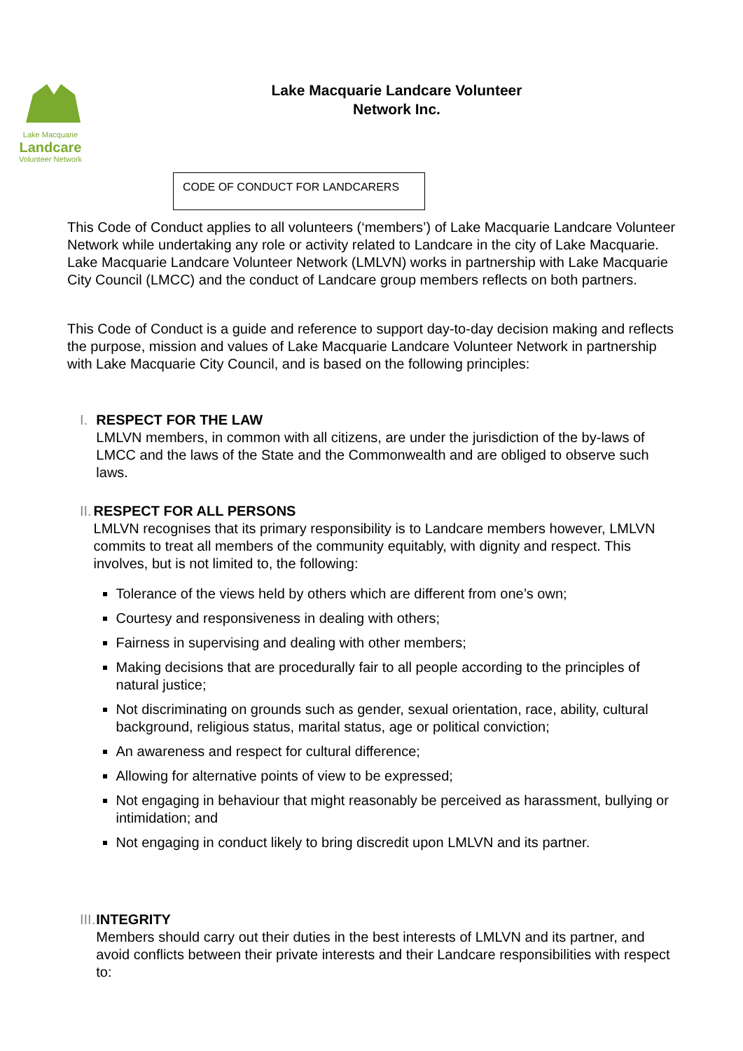Lake Macquarie
Landcare
Volunteer Network
Lake Macquarie Landcare Volunteer
Network Inc.
CODE OF CONDUCT FOR LANDCARERS
This Code of Conduct applies to all volunteers (‘members’) of Lake Macquarie Landcare Volunteer Network while undertaking any role or activity related to Landcare in the city of Lake Macquarie. Lake Macquarie Landcare Volunteer Network (LMLVN) works in partnership with Lake Macquarie City Council (LMCC) and the conduct of Landcare group members reflects on both partners.
This Code of Conduct is a guide and reference to support day-to-day decision making and reflects the purpose, mission and values of Lake Macquarie Landcare Volunteer Network in partnership with Lake Macquarie City Council, and is based on the following principles:
I. RESPECT FOR THE LAW
LMLVN members, in common with all citizens, are under the jurisdiction of the by-laws of LMCC and the laws of the State and the Commonwealth and are obliged to observe such laws.
II. RESPECT FOR ALL PERSONS
LMLVN recognises that its primary responsibility is to Landcare members however, LMLVN commits to treat all members of the community equitably, with dignity and respect. This involves, but is not limited to, the following:
Tolerance of the views held by others which are different from one’s own;
Courtesy and responsiveness in dealing with others;
Fairness in supervising and dealing with other members;
Making decisions that are procedurally fair to all people according to the principles of natural justice;
Not discriminating on grounds such as gender, sexual orientation, race, ability, cultural background, religious status, marital status, age or political conviction;
An awareness and respect for cultural difference;
Allowing for alternative points of view to be expressed;
Not engaging in behaviour that might reasonably be perceived as harassment, bullying or intimidation; and
Not engaging in conduct likely to bring discredit upon LMLVN and its partner.
III. INTEGRITY
Members should carry out their duties in the best interests of LMLVN and its partner, and avoid conflicts between their private interests and their Landcare responsibilities with respect to: